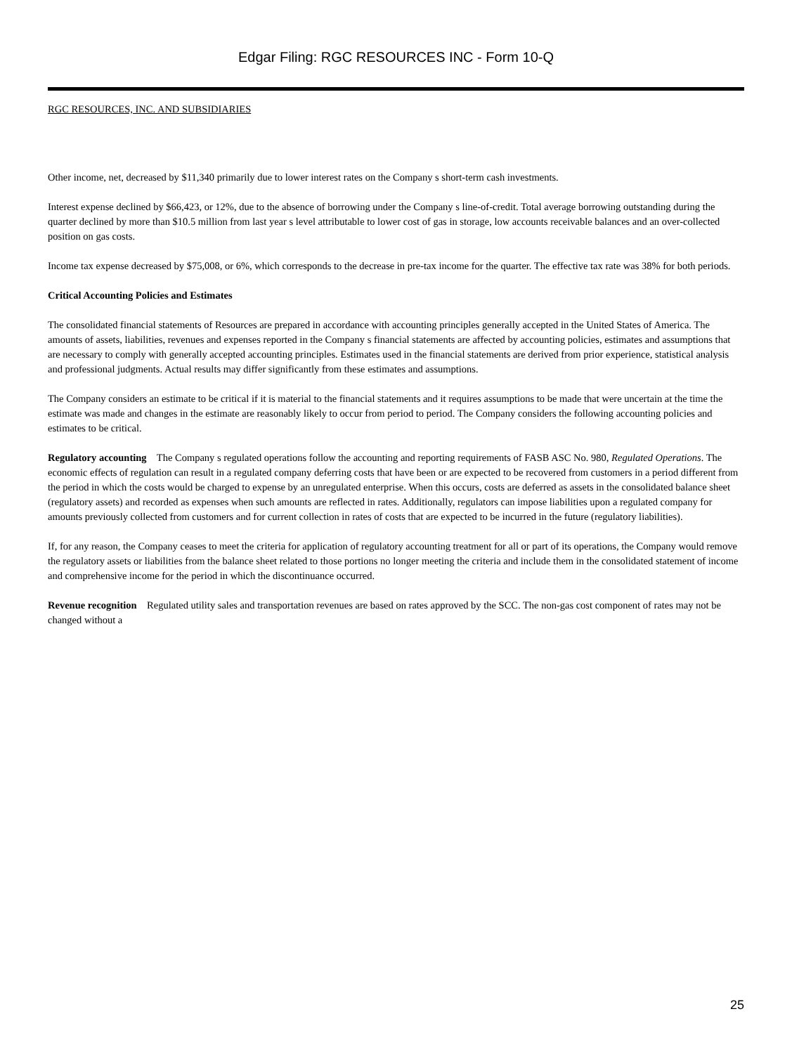Edgar Filing: RGC RESOURCES INC - Form 10-Q
RGC RESOURCES, INC. AND SUBSIDIARIES
Other income, net, decreased by $11,340 primarily due to lower interest rates on the Company s short-term cash investments.
Interest expense declined by $66,423, or 12%, due to the absence of borrowing under the Company s line-of-credit. Total average borrowing outstanding during the quarter declined by more than $10.5 million from last year s level attributable to lower cost of gas in storage, low accounts receivable balances and an over-collected position on gas costs.
Income tax expense decreased by $75,008, or 6%, which corresponds to the decrease in pre-tax income for the quarter. The effective tax rate was 38% for both periods.
Critical Accounting Policies and Estimates
The consolidated financial statements of Resources are prepared in accordance with accounting principles generally accepted in the United States of America. The amounts of assets, liabilities, revenues and expenses reported in the Company s financial statements are affected by accounting policies, estimates and assumptions that are necessary to comply with generally accepted accounting principles. Estimates used in the financial statements are derived from prior experience, statistical analysis and professional judgments. Actual results may differ significantly from these estimates and assumptions.
The Company considers an estimate to be critical if it is material to the financial statements and it requires assumptions to be made that were uncertain at the time the estimate was made and changes in the estimate are reasonably likely to occur from period to period. The Company considers the following accounting policies and estimates to be critical.
Regulatory accounting The Company s regulated operations follow the accounting and reporting requirements of FASB ASC No. 980, Regulated Operations. The economic effects of regulation can result in a regulated company deferring costs that have been or are expected to be recovered from customers in a period different from the period in which the costs would be charged to expense by an unregulated enterprise. When this occurs, costs are deferred as assets in the consolidated balance sheet (regulatory assets) and recorded as expenses when such amounts are reflected in rates. Additionally, regulators can impose liabilities upon a regulated company for amounts previously collected from customers and for current collection in rates of costs that are expected to be incurred in the future (regulatory liabilities).
If, for any reason, the Company ceases to meet the criteria for application of regulatory accounting treatment for all or part of its operations, the Company would remove the regulatory assets or liabilities from the balance sheet related to those portions no longer meeting the criteria and include them in the consolidated statement of income and comprehensive income for the period in which the discontinuance occurred.
Revenue recognition Regulated utility sales and transportation revenues are based on rates approved by the SCC. The non-gas cost component of rates may not be changed without a
25